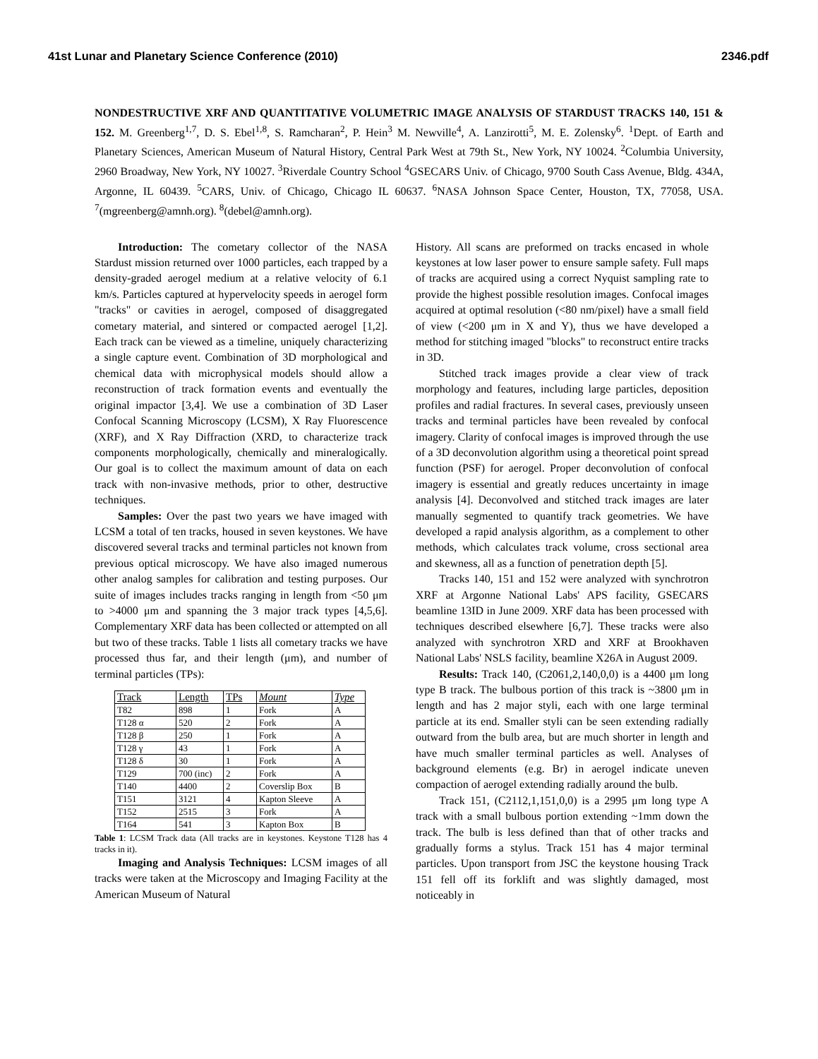41st Lunar and Planetary Science Conference (2010) 2346.pdf
NONDESTRUCTIVE XRF AND QUANTITATIVE VOLUMETRIC IMAGE ANALYSIS OF STARDUST TRACKS 140, 151 & 152. M. Greenberg<sup>1,7</sup>, D. S. Ebel<sup>1,8</sup>, S. Ramcharan<sup>2</sup>, P. Hein<sup>3</sup> M. Newville<sup>4</sup>, A. Lanzirotti<sup>5</sup>, M. E. Zolensky<sup>6</sup>. <sup>1</sup>Dept. of Earth and Planetary Sciences, American Museum of Natural History, Central Park West at 79th St., New York, NY 10024. <sup>2</sup>Columbia University, 2960 Broadway, New York, NY 10027. <sup>3</sup>Riverdale Country School <sup>4</sup>GSECARS Univ. of Chicago, 9700 South Cass Avenue, Bldg. 434A, Argonne, IL 60439. <sup>5</sup>CARS, Univ. of Chicago, Chicago IL 60637. <sup>6</sup>NASA Johnson Space Center, Houston, TX, 77058, USA. <sup>7</sup>(mgreenberg@amnh.org). <sup>8</sup>(debel@amnh.org).
Introduction: The cometary collector of the NASA Stardust mission returned over 1000 particles, each trapped by a density-graded aerogel medium at a relative velocity of 6.1 km/s. Particles captured at hypervelocity speeds in aerogel form "tracks" or cavities in aerogel, composed of disaggregated cometary material, and sintered or compacted aerogel [1,2]. Each track can be viewed as a timeline, uniquely characterizing a single capture event. Combination of 3D morphological and chemical data with microphysical models should allow a reconstruction of track formation events and eventually the original impactor [3,4]. We use a combination of 3D Laser Confocal Scanning Microscopy (LCSM), X Ray Fluorescence (XRF), and X Ray Diffraction (XRD, to characterize track components morphologically, chemically and mineralogically. Our goal is to collect the maximum amount of data on each track with non-invasive methods, prior to other, destructive techniques.
Samples: Over the past two years we have imaged with LCSM a total of ten tracks, housed in seven keystones. We have discovered several tracks and terminal particles not known from previous optical microscopy. We have also imaged numerous other analog samples for calibration and testing purposes. Our suite of images includes tracks ranging in length from <50 μm to >4000 μm and spanning the 3 major track types [4,5,6]. Complementary XRF data has been collected or attempted on all but two of these tracks. Table 1 lists all cometary tracks we have processed thus far, and their length (μm), and number of terminal particles (TPs):
| Track | Length | TPs | Mount | Type |
| --- | --- | --- | --- | --- |
| T82 | 898 | 1 | Fork | A |
| T128 α | 520 | 2 | Fork | A |
| T128 β | 250 | 1 | Fork | A |
| T128 γ | 43 | 1 | Fork | A |
| T128 δ | 30 | 1 | Fork | A |
| T129 | 700 (inc) | 2 | Fork | A |
| T140 | 4400 | 2 | Coverslip Box | B |
| T151 | 3121 | 4 | Kapton Sleeve | A |
| T152 | 2515 | 3 | Fork | A |
| T164 | 541 | 3 | Kapton Box | B |
Table 1: LCSM Track data (All tracks are in keystones. Keystone T128 has 4 tracks in it).
Imaging and Analysis Techniques: LCSM images of all tracks were taken at the Microscopy and Imaging Facility at the American Museum of Natural
History. All scans are preformed on tracks encased in whole keystones at low laser power to ensure sample safety. Full maps of tracks are acquired using a correct Nyquist sampling rate to provide the highest possible resolution images. Confocal images acquired at optimal resolution (<80 nm/pixel) have a small field of view (<200 μm in X and Y), thus we have developed a method for stitching imaged "blocks" to reconstruct entire tracks in 3D.
Stitched track images provide a clear view of track morphology and features, including large particles, deposition profiles and radial fractures. In several cases, previously unseen tracks and terminal particles have been revealed by confocal imagery. Clarity of confocal images is improved through the use of a 3D deconvolution algorithm using a theoretical point spread function (PSF) for aerogel. Proper deconvolution of confocal imagery is essential and greatly reduces uncertainty in image analysis [4]. Deconvolved and stitched track images are later manually segmented to quantify track geometries. We have developed a rapid analysis algorithm, as a complement to other methods, which calculates track volume, cross sectional area and skewness, all as a function of penetration depth [5].
Tracks 140, 151 and 152 were analyzed with synchrotron XRF at Argonne National Labs' APS facility, GSECARS beamline 13ID in June 2009. XRF data has been processed with techniques described elsewhere [6,7]. These tracks were also analyzed with synchrotron XRD and XRF at Brookhaven National Labs' NSLS facility, beamline X26A in August 2009.
Results: Track 140, (C2061,2,140,0,0) is a 4400 μm long type B track. The bulbous portion of this track is ~3800 μm in length and has 2 major styli, each with one large terminal particle at its end. Smaller styli can be seen extending radially outward from the bulb area, but are much shorter in length and have much smaller terminal particles as well. Analyses of background elements (e.g. Br) in aerogel indicate uneven compaction of aerogel extending radially around the bulb.
Track 151, (C2112,1,151,0,0) is a 2995 μm long type A track with a small bulbous portion extending ~1mm down the track. The bulb is less defined than that of other tracks and gradually forms a stylus. Track 151 has 4 major terminal particles. Upon transport from JSC the keystone housing Track 151 fell off its forklift and was slightly damaged, most noticeably in